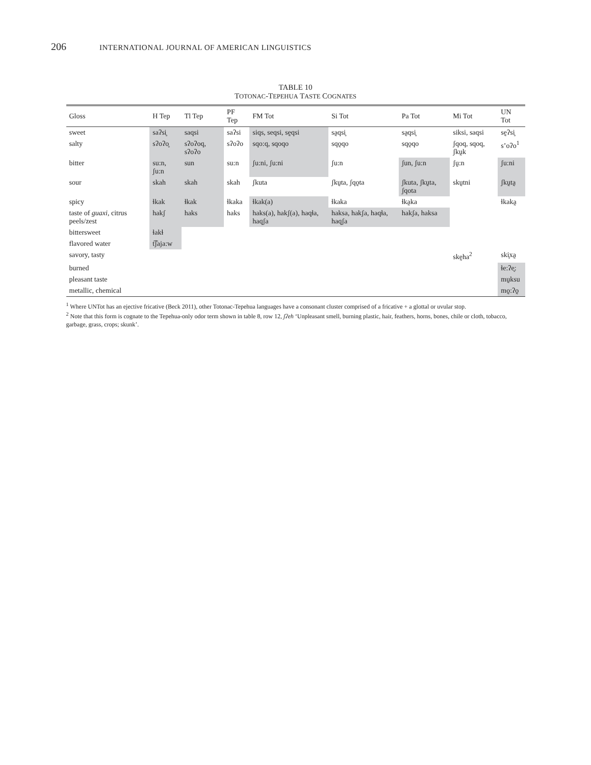206 INTERNATIONAL JOURNAL OF AMERICAN LINGUISTICS
TABLE 10
TOTONAC-TEPEHUA TASTE COGNATES
| Gloss | H Tep | Tl Tep | PF Tep | FM Tot | Si Tot | Pa Tot | Mi Tot | UN Tot |
| --- | --- | --- | --- | --- | --- | --- | --- | --- |
| sweet | saʔsi̥ | saqsi | saʔsi | siqs, seqsi, sḛqsi | sa̰qsi̥ | sa̰qsi̥ | siksi, saqsi | sḛʔsi̥ |
| salty | sʔoʔo̥ | sʔoʔoq, sʔoʔo | sʔoʔo | sqo:q, sqoqo | sqo̰qo | sqo̰qo | ʃqoq, sqoq, ʃkṵk | s’oʔo<sup>1</sup> |
| bitter | su:n, ʃu:n | sun | su:n | ʃu:ni, ʃu:ni | ʃu:n | ʃun, ʃu:n | ʃṵ:n | ʃu:ni |
| sour | skah | skah | skah | ʃkuta | ʃkṵta, ʃqo̰ta | ʃkuta, ʃkṵta, ʃqota | skṵtni | ʃkṵta̰ |
| spicy | ɬkak | ɬkak | ɬkaka | ɬkak(a) | ɬkaka | ɬka̰ka | | ɬkaka̰ |
| taste of guaxi , citrus peels/zest | hakʃ | haks | haks | haks(a), hakʃ(a), haqɬa, haqʃa | haksa, hakʃa, haqɬa, haqʃa | hakʃa, haksa | | |
| bittersweet | ɬakɬ | | | | | | | |
| flavored water | t͡ʃaja:w | | | | | | | |
| savory, tasty | | | | | | | skḛha<sup>2</sup> | ski̥xa̰ |
| burned | | | | | | | | ɬe:ʔe̥: |
| pleasant taste | | | | | | | | mṵksu |
| metallic, chemical | | | | | | | | mo̰:ʔo̰ |
<sup>1</sup> Where UNTot has an ejective fricative (Beck 2011), other Totonac-Tepehua languages have a consonant cluster comprised of a fricative + a glottal or uvular stop.
<sup>2</sup> Note that this form is cognate to the Tepehua-only odor term shown in table 8, row 12, ʃʔeh ‘Unpleasant smell, burning plastic, hair, feathers, horns, bones, chile or cloth, tobacco, garbage, grass, crops; skunk’.